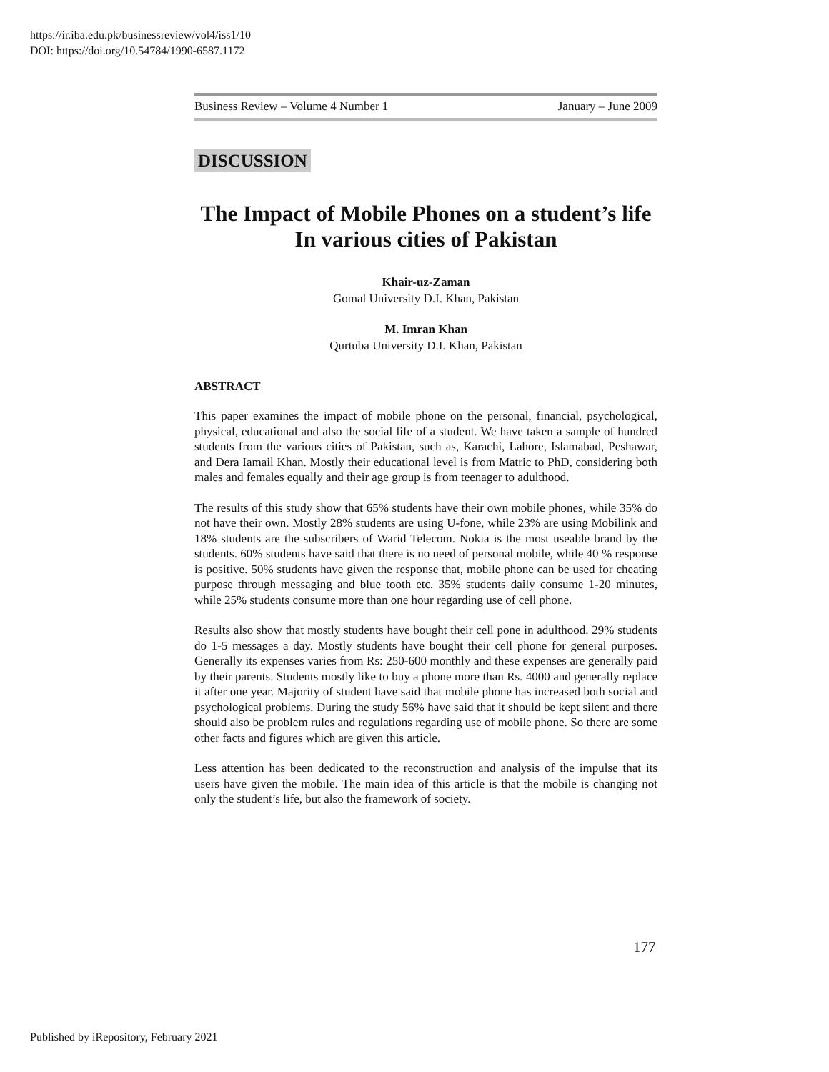https://ir.iba.edu.pk/businessreview/vol4/iss1/10
DOI: https://doi.org/10.54784/1990-6587.1172
Business Review – Volume 4 Number 1 January – June 2009
DISCUSSION
The Impact of Mobile Phones on a student’s life In various cities of Pakistan
Khair-uz-Zaman
Gomal University D.I. Khan, Pakistan
M. Imran Khan
Qurtuba University D.I. Khan, Pakistan
ABSTRACT
This paper examines the impact of mobile phone on the personal, financial, psychological, physical, educational and also the social life of a student. We have taken a sample of hundred students from the various cities of Pakistan, such as, Karachi, Lahore, Islamabad, Peshawar, and Dera Iamail Khan. Mostly their educational level is from Matric to PhD, considering both males and females equally and their age group is from teenager to adulthood.
The results of this study show that 65% students have their own mobile phones, while 35% do not have their own. Mostly 28% students are using U-fone, while 23% are using Mobilink and 18% students are the subscribers of Warid Telecom. Nokia is the most useable brand by the students. 60% students have said that there is no need of personal mobile, while 40 % response is positive. 50% students have given the response that, mobile phone can be used for cheating purpose through messaging and blue tooth etc. 35% students daily consume 1-20 minutes, while 25% students consume more than one hour regarding use of cell phone.
Results also show that mostly students have bought their cell pone in adulthood. 29% students do 1-5 messages a day. Mostly students have bought their cell phone for general purposes. Generally its expenses varies from Rs: 250-600 monthly and these expenses are generally paid by their parents. Students mostly like to buy a phone more than Rs. 4000 and generally replace it after one year. Majority of student have said that mobile phone has increased both social and psychological problems. During the study 56% have said that it should be kept silent and there should also be problem rules and regulations regarding use of mobile phone. So there are some other facts and figures which are given this article.
Less attention has been dedicated to the reconstruction and analysis of the impulse that its users have given the mobile. The main idea of this article is that the mobile is changing not only the student’s life, but also the framework of society.
177
Published by iRepository, February 2021